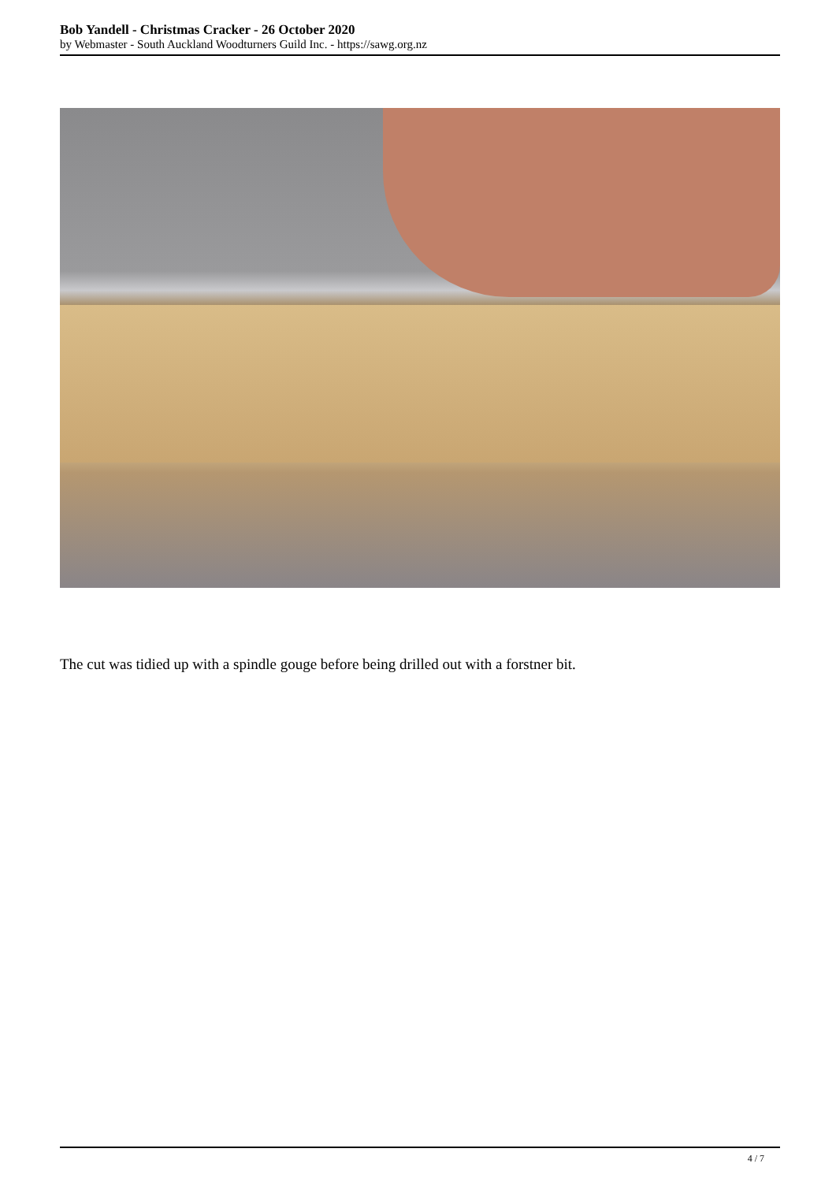Bob Yandell - Christmas Cracker - 26 October 2020
by Webmaster - South Auckland Woodturners Guild Inc. - https://sawg.org.nz
The cut was tidied up with a spindle gouge before being drilled out with a forstner bit.
4 / 7